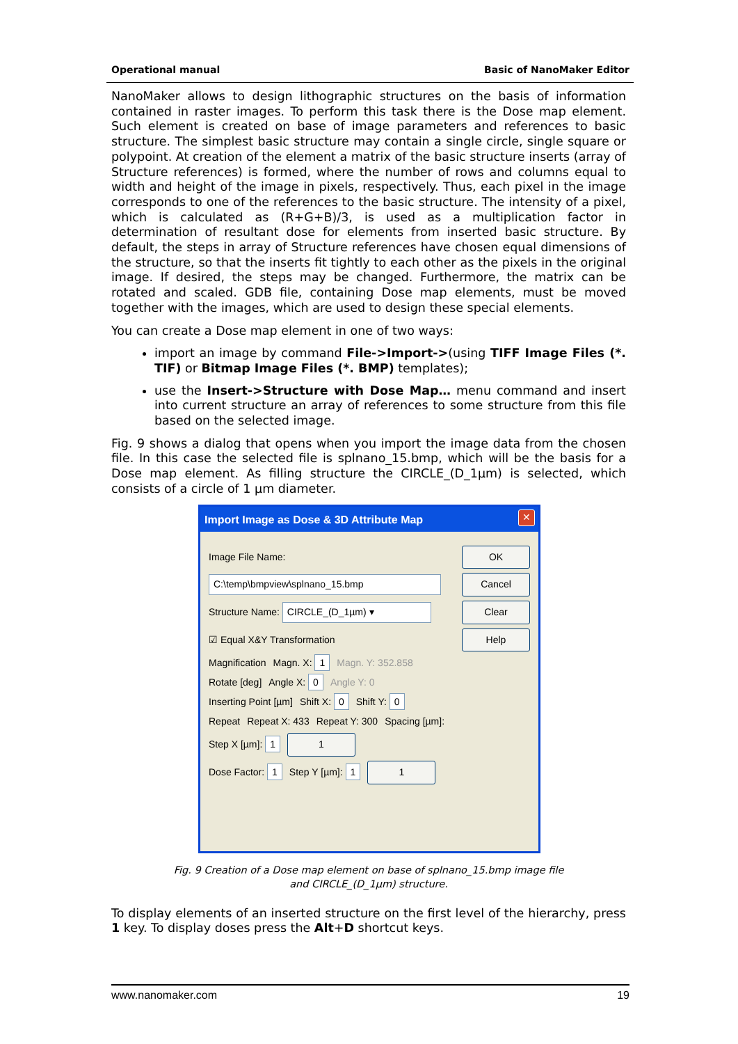Operational manual Basic of NanoMaker Editor
NanoMaker allows to design lithographic structures on the basis of information contained in raster images. To perform this task there is the Dose map element. Such element is created on base of image parameters and references to basic structure. The simplest basic structure may contain a single circle, single square or polypoint. At creation of the element a matrix of the basic structure inserts (array of Structure references) is formed, where the number of rows and columns equal to width and height of the image in pixels, respectively. Thus, each pixel in the image corresponds to one of the references to the basic structure. The intensity of a pixel, which is calculated as (R+G+B)/3, is used as a multiplication factor in determination of resultant dose for elements from inserted basic structure. By default, the steps in array of Structure references have chosen equal dimensions of the structure, so that the inserts fit tightly to each other as the pixels in the original image. If desired, the steps may be changed. Furthermore, the matrix can be rotated and scaled. GDB file, containing Dose map elements, must be moved together with the images, which are used to design these special elements.
You can create a Dose map element in one of two ways:
import an image by command File->Import->(using TIFF Image Files (*. TIF) or Bitmap Image Files (*. BMP) templates);
use the Insert->Structure with Dose Map… menu command and insert into current structure an array of references to some structure from this file based on the selected image.
Fig. 9 shows a dialog that opens when you import the image data from the chosen file. In this case the selected file is splnano_15.bmp, which will be the basis for a Dose map element. As filling structure the CIRCLE_(D_1µm) is selected, which consists of a circle of 1 µm diameter.
Import Image as Dose & 3D Attribute Map
✕
Image File Name: OK
C:\temp\bmpview\splnano_15.bmp Cancel
Structure Name: CIRCLE_(D_1µm) ▾ Clear
☑ Equal X&Y Transformation Help
Magnification Magn. X: 1 Magn. Y: 352.858
Rotate [deg] Angle X: 0 Angle Y: 0
Inserting Point [µm] Shift X: 0 Shift Y: 0
Repeat Repeat X: 433 Repeat Y: 300 Spacing [µm]:
Step X [µm]: 1 1
Dose Factor: 1 Step Y [µm]: 1 1
Fig. 9 Creation of a Dose map element on base of splnano_15.bmp image file
and CIRCLE_(D_1µm) structure.
To display elements of an inserted structure on the first level of the hierarchy, press 1 key. To display doses press the Alt+D shortcut keys.
www.nanomaker.com 19